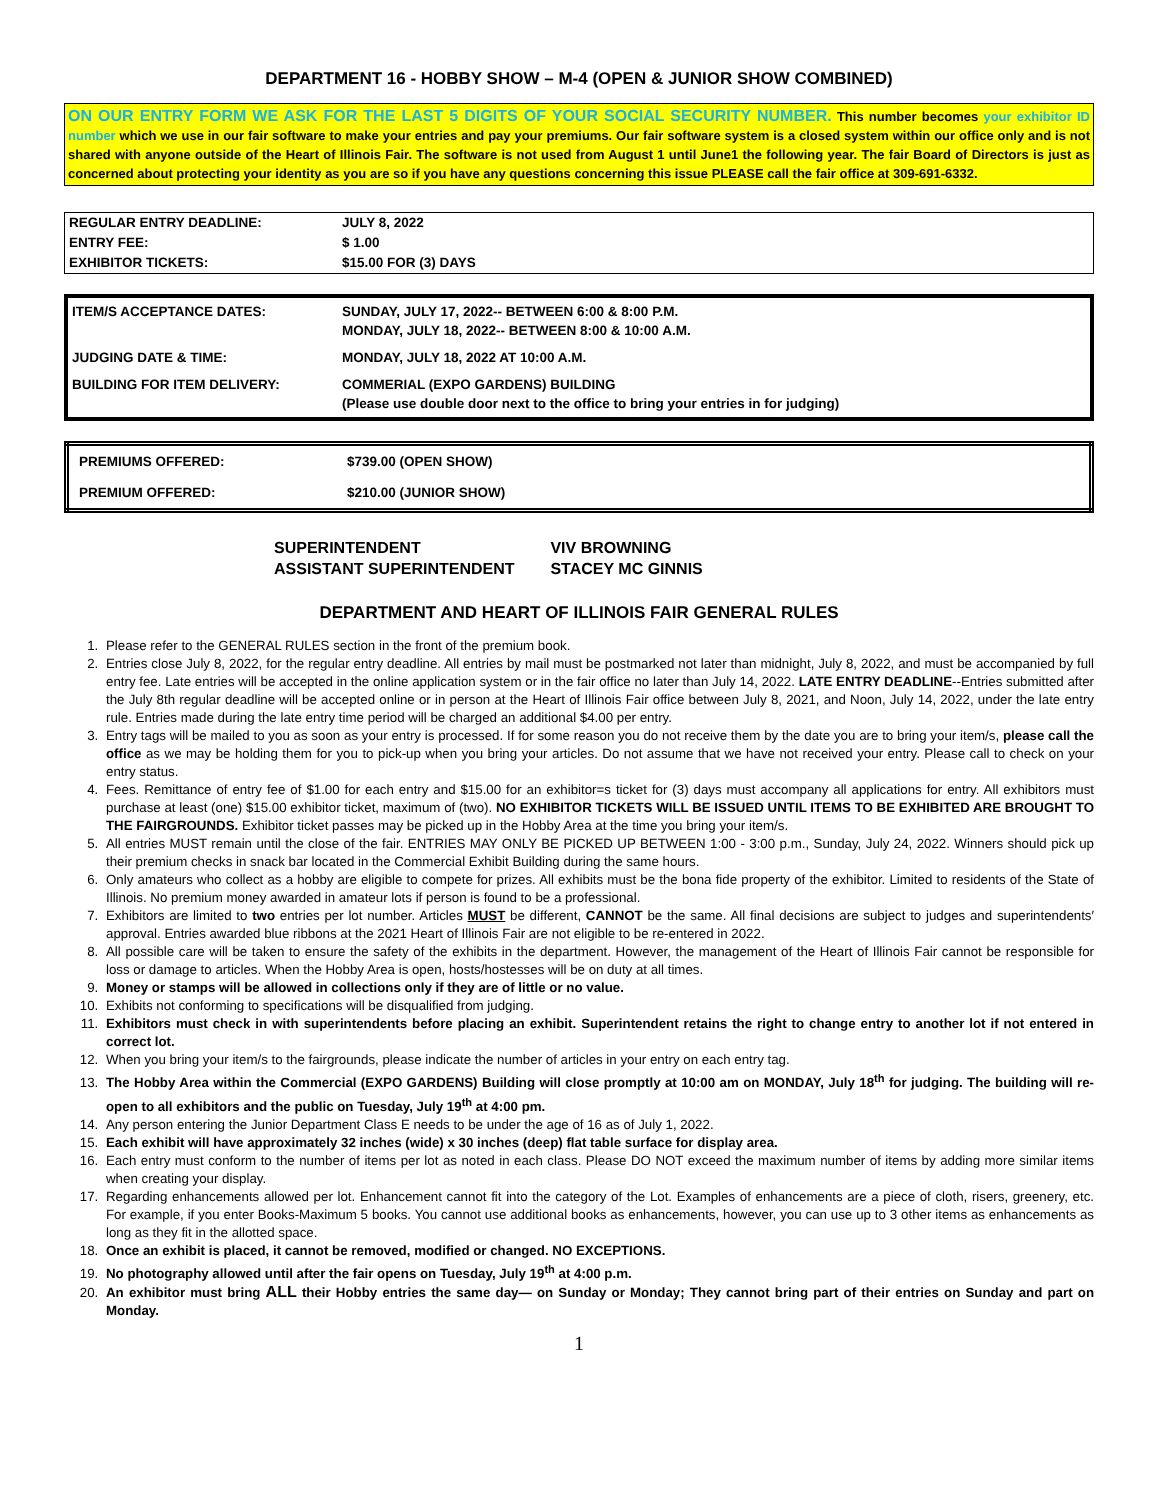DEPARTMENT 16 - HOBBY SHOW – M-4 (OPEN & JUNIOR SHOW COMBINED)
ON OUR ENTRY FORM WE ASK FOR THE LAST 5 DIGITS OF YOUR SOCIAL SECURITY NUMBER. This number becomes your exhibitor ID number which we use in our fair software to make your entries and pay your premiums. Our fair software system is a closed system within our office only and is not shared with anyone outside of the Heart of Illinois Fair. The software is not used from August 1 until June1 the following year. The fair Board of Directors is just as concerned about protecting your identity as you are so if you have any questions concerning this issue PLEASE call the fair office at 309-691-6332.
| REGULAR ENTRY DEADLINE: | JULY 8, 2022 |
| ENTRY FEE: | $ 1.00 |
| EXHIBITOR TICKETS: | $15.00 FOR (3) DAYS |
| ITEM/S ACCEPTANCE DATES: | SUNDAY, JULY 17, 2022-- BETWEEN 6:00 & 8:00 P.M. MONDAY, JULY 18, 2022-- BETWEEN 8:00 & 10:00 A.M. |
| JUDGING DATE & TIME: | MONDAY, JULY 18, 2022 AT 10:00 A.M. |
| BUILDING FOR ITEM DELIVERY: | COMMERIAL (EXPO GARDENS) BUILDING (Please use double door next to the office to bring your entries in for judging) |
| PREMIUMS OFFERED: | $739.00 (OPEN SHOW) |
| PREMIUM OFFERED: | $210.00 (JUNIOR SHOW) |
SUPERINTENDENT VIV BROWNING
ASSISTANT SUPERINTENDENT STACEY MC GINNIS
DEPARTMENT AND HEART OF ILLINOIS FAIR GENERAL RULES
1. Please refer to the GENERAL RULES section in the front of the premium book.
2. Entries close July 8, 2022, for the regular entry deadline. All entries by mail must be postmarked not later than midnight, July 8, 2022, and must be accompanied by full entry fee. Late entries will be accepted in the online application system or in the fair office no later than July 14, 2022. LATE ENTRY DEADLINE--Entries submitted after the July 8th regular deadline will be accepted online or in person at the Heart of Illinois Fair office between July 8, 2021, and Noon, July 14, 2022, under the late entry rule. Entries made during the late entry time period will be charged an additional $4.00 per entry.
3. Entry tags will be mailed to you as soon as your entry is processed. If for some reason you do not receive them by the date you are to bring your item/s, please call the office as we may be holding them for you to pick-up when you bring your articles. Do not assume that we have not received your entry. Please call to check on your entry status.
4. Fees. Remittance of entry fee of $1.00 for each entry and $15.00 for an exhibitor=s ticket for (3) days must accompany all applications for entry. All exhibitors must purchase at least (one) $15.00 exhibitor ticket, maximum of (two). NO EXHIBITOR TICKETS WILL BE ISSUED UNTIL ITEMS TO BE EXHIBITED ARE BROUGHT TO THE FAIRGROUNDS. Exhibitor ticket passes may be picked up in the Hobby Area at the time you bring your item/s.
5. All entries MUST remain until the close of the fair. ENTRIES MAY ONLY BE PICKED UP BETWEEN 1:00 - 3:00 p.m., Sunday, July 24, 2022. Winners should pick up their premium checks in snack bar located in the Commercial Exhibit Building during the same hours.
6. Only amateurs who collect as a hobby are eligible to compete for prizes. All exhibits must be the bona fide property of the exhibitor. Limited to residents of the State of Illinois. No premium money awarded in amateur lots if person is found to be a professional.
7. Exhibitors are limited to two entries per lot number. Articles MUST be different, CANNOT be the same. All final decisions are subject to judges and superintendents′ approval. Entries awarded blue ribbons at the 2021 Heart of Illinois Fair are not eligible to be re-entered in 2022.
8. All possible care will be taken to ensure the safety of the exhibits in the department. However, the management of the Heart of Illinois Fair cannot be responsible for loss or damage to articles. When the Hobby Area is open, hosts/hostesses will be on duty at all times.
9. Money or stamps will be allowed in collections only if they are of little or no value.
10. Exhibits not conforming to specifications will be disqualified from judging.
11. Exhibitors must check in with superintendents before placing an exhibit. Superintendent retains the right to change entry to another lot if not entered in correct lot.
12. When you bring your item/s to the fairgrounds, please indicate the number of articles in your entry on each entry tag.
13. The Hobby Area within the Commercial (EXPO GARDENS) Building will close promptly at 10:00 am on MONDAY, July 18<sup>th</sup> for judging. The building will re-open to all exhibitors and the public on Tuesday, July 19<sup>th</sup> at 4:00 pm.
14. Any person entering the Junior Department Class E needs to be under the age of 16 as of July 1, 2022.
15. Each exhibit will have approximately 32 inches (wide) x 30 inches (deep) flat table surface for display area.
16. Each entry must conform to the number of items per lot as noted in each class. Please DO NOT exceed the maximum number of items by adding more similar items when creating your display.
17. Regarding enhancements allowed per lot. Enhancement cannot fit into the category of the Lot. Examples of enhancements are a piece of cloth, risers, greenery, etc. For example, if you enter Books-Maximum 5 books. You cannot use additional books as enhancements, however, you can use up to 3 other items as enhancements as long as they fit in the allotted space.
18. Once an exhibit is placed, it cannot be removed, modified or changed. NO EXCEPTIONS.
19. No photography allowed until after the fair opens on Tuesday, July 19<sup>th</sup> at 4:00 p.m.
20. An exhibitor must bring ALL their Hobby entries the same day— on Sunday or Monday; They cannot bring part of their entries on Sunday and part on Monday.
1